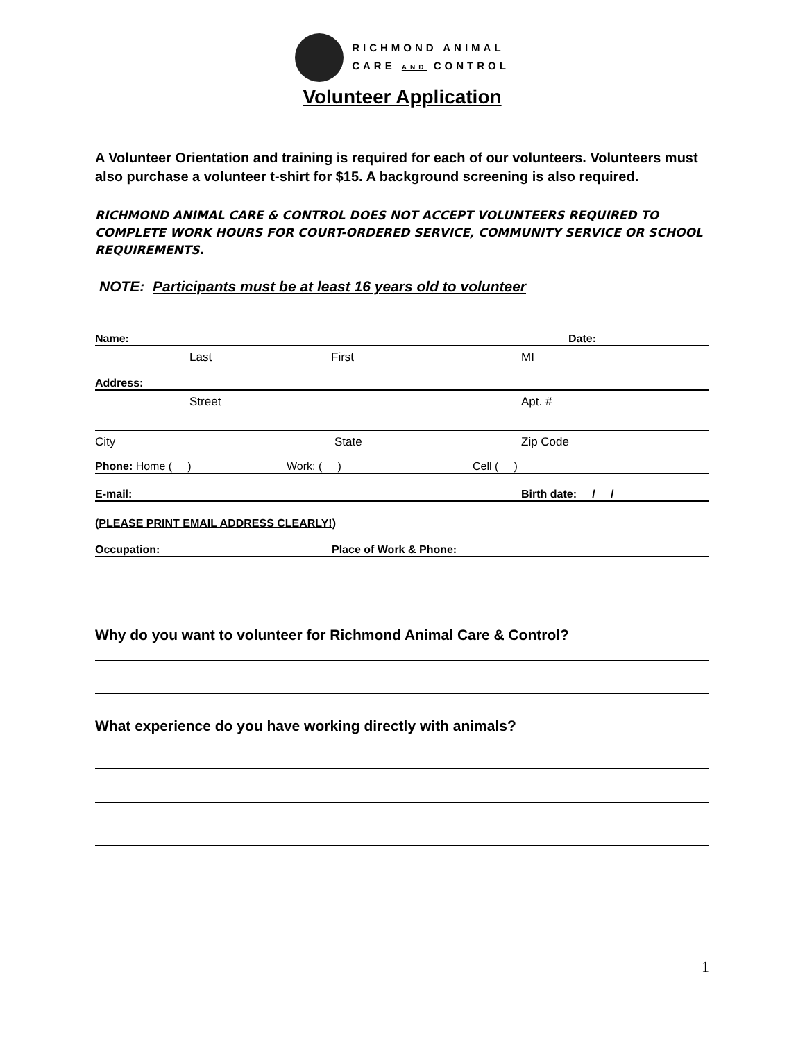RICHMOND ANIMAL
CARE AND CONTROL
Volunteer Application
A Volunteer Orientation and training is required for each of our volunteers. Volunteers must also purchase a volunteer t-shirt for $15. A background screening is also required.
RICHMOND ANIMAL CARE & CONTROL DOES NOT ACCEPT VOLUNTEERS REQUIRED TO COMPLETE WORK HOURS FOR COURT-ORDERED SERVICE, COMMUNITY SERVICE OR SCHOOL REQUIREMENTS.
NOTE: Participants must be at least 16 years old to volunteer
Name: Date:
Last First MI
Address:
Street Apt. #
City State Zip Code
Phone: Home ( ) Work: ( ) Cell ( )
E-mail: Birth date: / /
(PLEASE PRINT EMAIL ADDRESS CLEARLY!)
Occupation: Place of Work & Phone:
Why do you want to volunteer for Richmond Animal Care & Control?
What experience do you have working directly with animals?
1